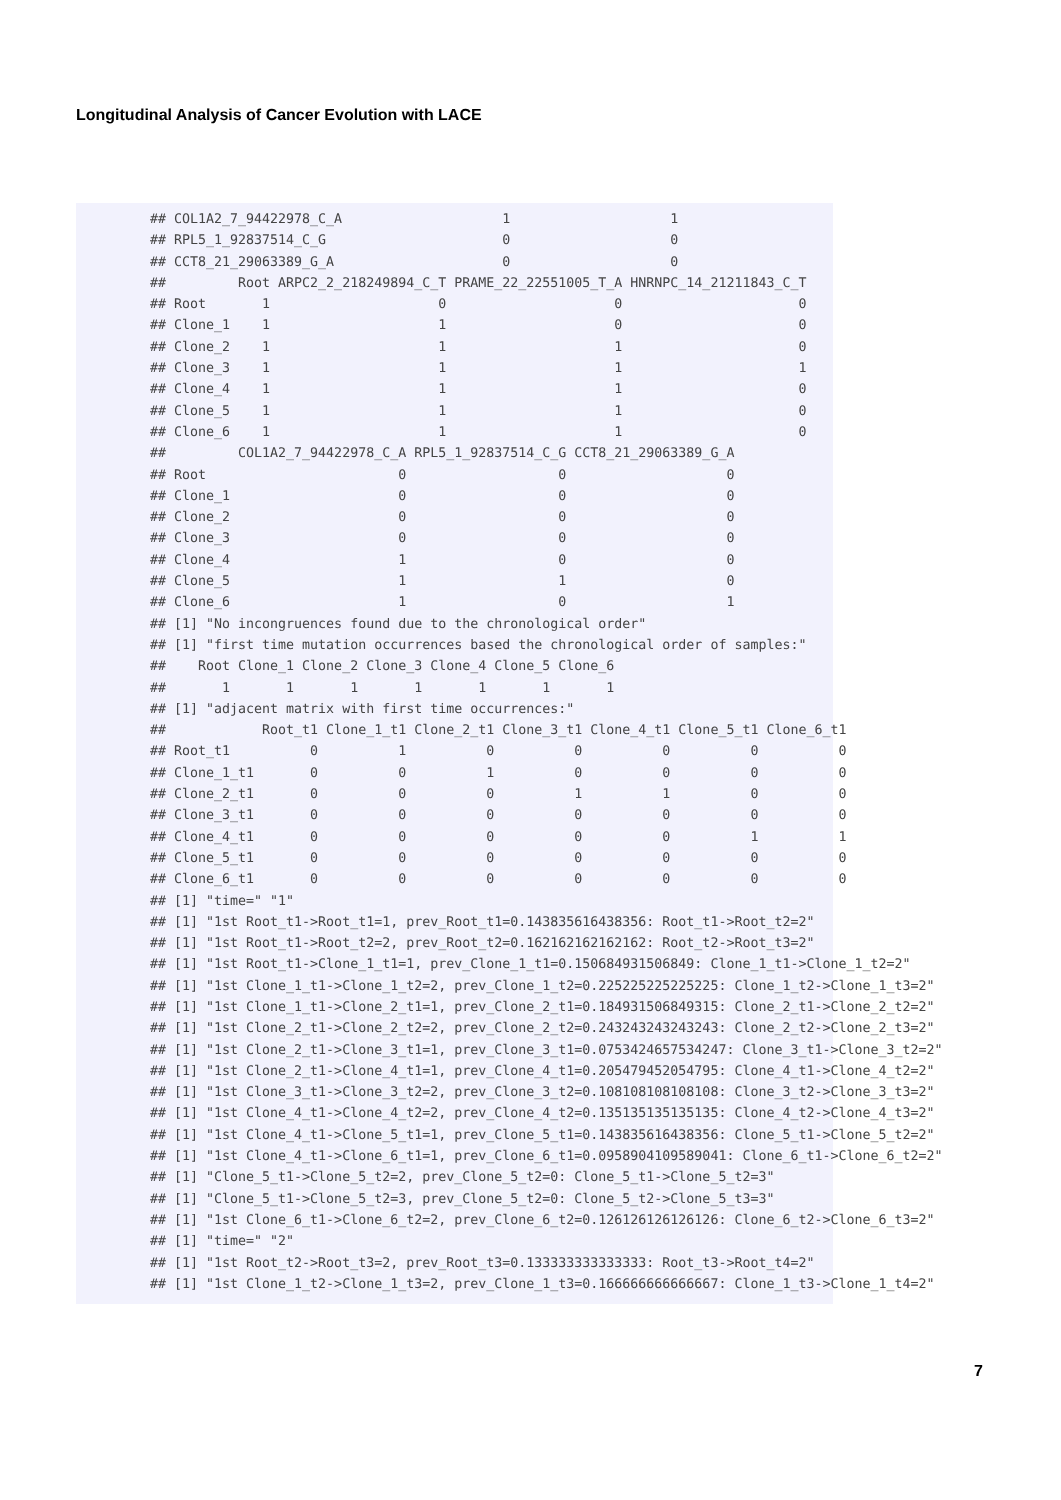Longitudinal Analysis of Cancer Evolution with LACE
## COL1A2_7_94422978_C_A                    1                    1
## RPL5_1_92837514_C_G                      0                    0
## CCT8_21_29063389_G_A                     0                    0
##         Root ARPC2_2_218249894_C_T PRAME_22_22551005_T_A HNRNPC_14_21211843_C_T
## Root       1                     0                     0                      0
## Clone_1    1                     1                     0                      0
## Clone_2    1                     1                     1                      0
## Clone_3    1                     1                     1                      1
## Clone_4    1                     1                     1                      0
## Clone_5    1                     1                     1                      0
## Clone_6    1                     1                     1                      0
##         COL1A2_7_94422978_C_A RPL5_1_92837514_C_G CCT8_21_29063389_G_A
## Root                        0                   0                    0
## Clone_1                     0                   0                    0
## Clone_2                     0                   0                    0
## Clone_3                     0                   0                    0
## Clone_4                     1                   0                    0
## Clone_5                     1                   1                    0
## Clone_6                     1                   0                    1
## [1] "No incongruences found due to the chronological order"
## [1] "first time mutation occurrences based the chronological order of samples:"
##    Root Clone_1 Clone_2 Clone_3 Clone_4 Clone_5 Clone_6
##       1       1       1       1       1       1       1
## [1] "adjacent matrix with first time occurrences:"
##            Root_t1 Clone_1_t1 Clone_2_t1 Clone_3_t1 Clone_4_t1 Clone_5_t1 Clone_6_t1
## Root_t1          0          1          0          0          0          0          0
## Clone_1_t1       0          0          1          0          0          0          0
## Clone_2_t1       0          0          0          1          1          0          0
## Clone_3_t1       0          0          0          0          0          0          0
## Clone_4_t1       0          0          0          0          0          1          1
## Clone_5_t1       0          0          0          0          0          0          0
## Clone_6_t1       0          0          0          0          0          0          0
## [1] "time=" "1"
## [1] "1st Root_t1->Root_t1=1, prev_Root_t1=0.143835616438356: Root_t1->Root_t2=2"
## [1] "1st Root_t1->Root_t2=2, prev_Root_t2=0.162162162162162: Root_t2->Root_t3=2"
## [1] "1st Root_t1->Clone_1_t1=1, prev_Clone_1_t1=0.150684931506849: Clone_1_t1->Clone_1_t2=2"
## [1] "1st Clone_1_t1->Clone_1_t2=2, prev_Clone_1_t2=0.225225225225225: Clone_1_t2->Clone_1_t3=2"
## [1] "1st Clone_1_t1->Clone_2_t1=1, prev_Clone_2_t1=0.184931506849315: Clone_2_t1->Clone_2_t2=2"
## [1] "1st Clone_2_t1->Clone_2_t2=2, prev_Clone_2_t2=0.243243243243243: Clone_2_t2->Clone_2_t3=2"
## [1] "1st Clone_2_t1->Clone_3_t1=1, prev_Clone_3_t1=0.0753424657534247: Clone_3_t1->Clone_3_t2=2"
## [1] "1st Clone_2_t1->Clone_4_t1=1, prev_Clone_4_t1=0.205479452054795: Clone_4_t1->Clone_4_t2=2"
## [1] "1st Clone_3_t1->Clone_3_t2=2, prev_Clone_3_t2=0.108108108108108: Clone_3_t2->Clone_3_t3=2"
## [1] "1st Clone_4_t1->Clone_4_t2=2, prev_Clone_4_t2=0.135135135135135: Clone_4_t2->Clone_4_t3=2"
## [1] "1st Clone_4_t1->Clone_5_t1=1, prev_Clone_5_t1=0.143835616438356: Clone_5_t1->Clone_5_t2=2"
## [1] "1st Clone_4_t1->Clone_6_t1=1, prev_Clone_6_t1=0.0958904109589041: Clone_6_t1->Clone_6_t2=2"
## [1] "Clone_5_t1->Clone_5_t2=2, prev_Clone_5_t2=0: Clone_5_t1->Clone_5_t2=3"
## [1] "Clone_5_t1->Clone_5_t2=3, prev_Clone_5_t2=0: Clone_5_t2->Clone_5_t3=3"
## [1] "1st Clone_6_t1->Clone_6_t2=2, prev_Clone_6_t2=0.126126126126126: Clone_6_t2->Clone_6_t3=2"
## [1] "time=" "2"
## [1] "1st Root_t2->Root_t3=2, prev_Root_t3=0.133333333333333: Root_t3->Root_t4=2"
## [1] "1st Clone_1_t2->Clone_1_t3=2, prev_Clone_1_t3=0.166666666666667: Clone_1_t3->Clone_1_t4=2"
7